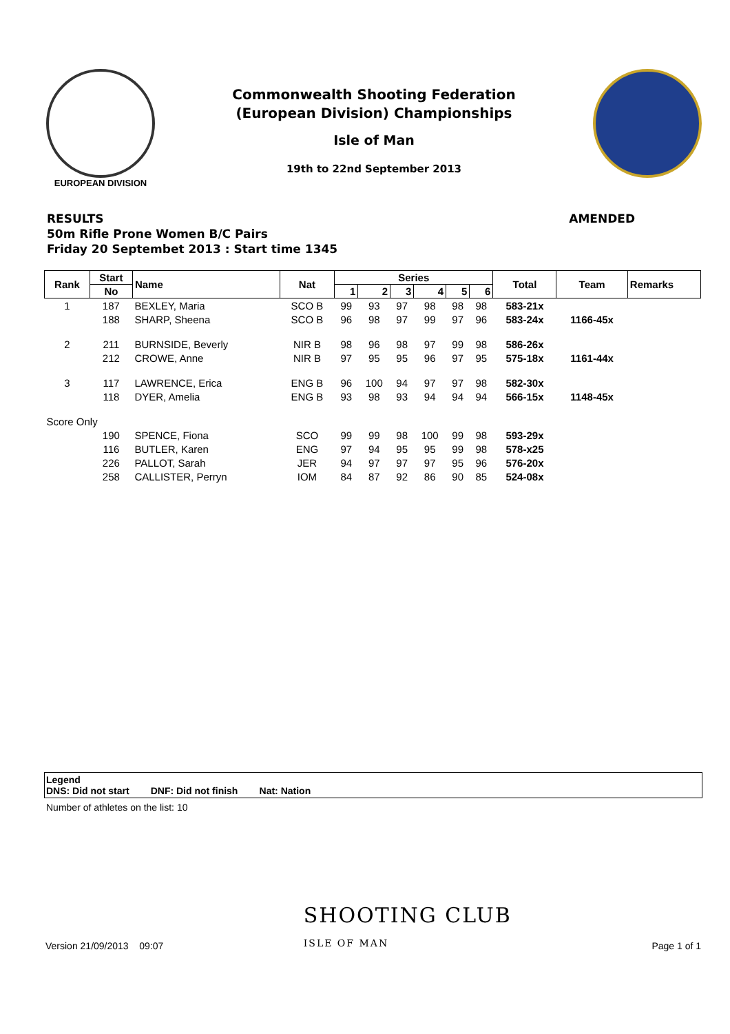EUROPEAN DIVISION
Commonwealth Shooting Federation
(European Division) Championships
Isle of Man
19th to 22nd September 2013
RESULTS AMENDED
50m Rifle Prone Women B/C Pairs
Friday 20 Septembet 2013 : Start time 1345
| Rank | Start | Name | Nat | Series | | | | | | Total | Team | Remarks |
| --- | --- | --- | --- | --- | --- | --- | --- | --- | --- | --- | --- | --- |
| | No | | | 1 | 2 | 3 | 4 | 5 | 6 | | | |
| 1 | 187 | BEXLEY, Maria | SCO B | 99 | 93 | 97 | 98 | 98 | 98 | 583-21x | | |
| | 188 | SHARP, Sheena | SCO B | 96 | 98 | 97 | 99 | 97 | 96 | 583-24x | 1166-45x | |
| 2 | 211 | BURNSIDE, Beverly | NIR B | 98 | 96 | 98 | 97 | 99 | 98 | 586-26x | | |
| | 212 | CROWE, Anne | NIR B | 97 | 95 | 95 | 96 | 97 | 95 | 575-18x | 1161-44x | |
| 3 | 117 | LAWRENCE, Erica | ENG B | 96 | 100 | 94 | 97 | 97 | 98 | 582-30x | | |
| | 118 | DYER, Amelia | ENG B | 93 | 98 | 93 | 94 | 94 | 94 | 566-15x | 1148-45x | |
| Score Only | | | | | | | | | | | | |
| | 190 | SPENCE, Fiona | SCO | 99 | 99 | 98 | 100 | 99 | 98 | 593-29x | | |
| | 116 | BUTLER, Karen | ENG | 97 | 94 | 95 | 95 | 99 | 98 | 578-x25 | | |
| | 226 | PALLOT, Sarah | JER | 94 | 97 | 97 | 97 | 95 | 96 | 576-20x | | |
| | 258 | CALLISTER, Perryn | IOM | 84 | 87 | 92 | 86 | 90 | 85 | 524-08x | | |
Legend
DNS: Did not start DNF: Did not finish Nat: Nation
Number of athletes on the list: 10
Version 21/09/2013 09:07 SHOOTING CLUB
ISLE OF MAN Page 1 of 1